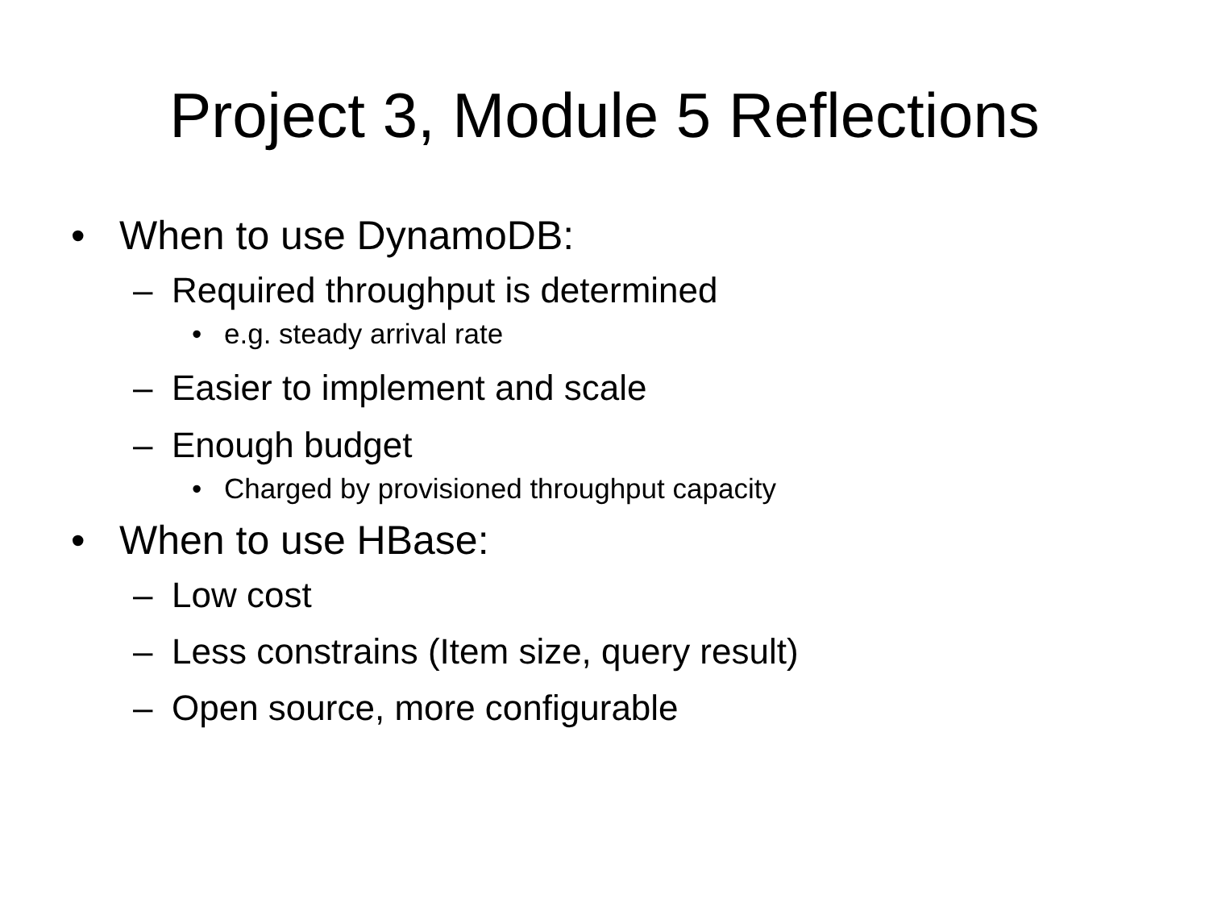Project 3, Module 5 Reflections
• When to use DynamoDB:
– Required throughput is determined
• e.g. steady arrival rate
– Easier to implement and scale
– Enough budget
• Charged by provisioned throughput capacity
• When to use HBase:
– Low cost
– Less constrains (Item size, query result)
– Open source, more configurable